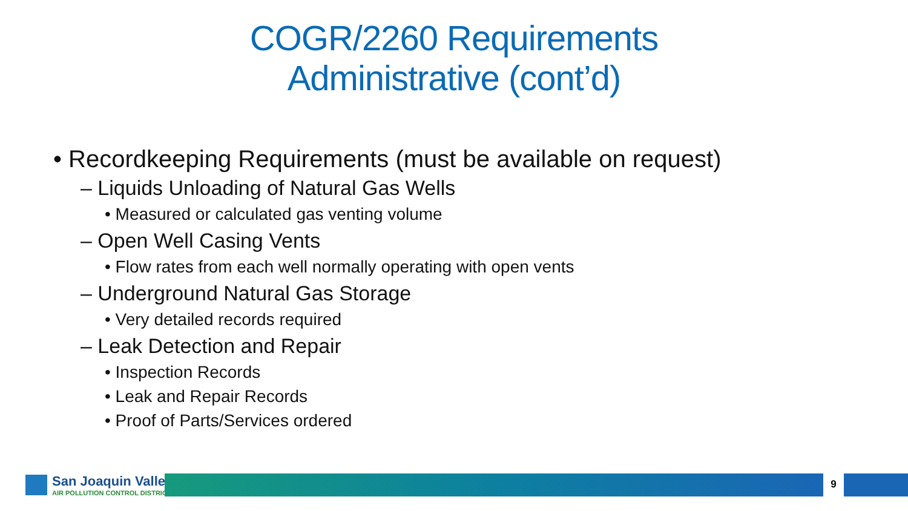COGR/2260 Requirements
Administrative (cont’d)
• Recordkeeping Requirements (must be available on request)
– Liquids Unloading of Natural Gas Wells
• Measured or calculated gas venting volume
– Open Well Casing Vents
• Flow rates from each well normally operating with open vents
– Underground Natural Gas Storage
• Very detailed records required
– Leak Detection and Repair
• Inspection Records
• Leak and Repair Records
• Proof of Parts/Services ordered
San Joaquin Valley
AIR POLLUTION CONTROL DISTRICT
9